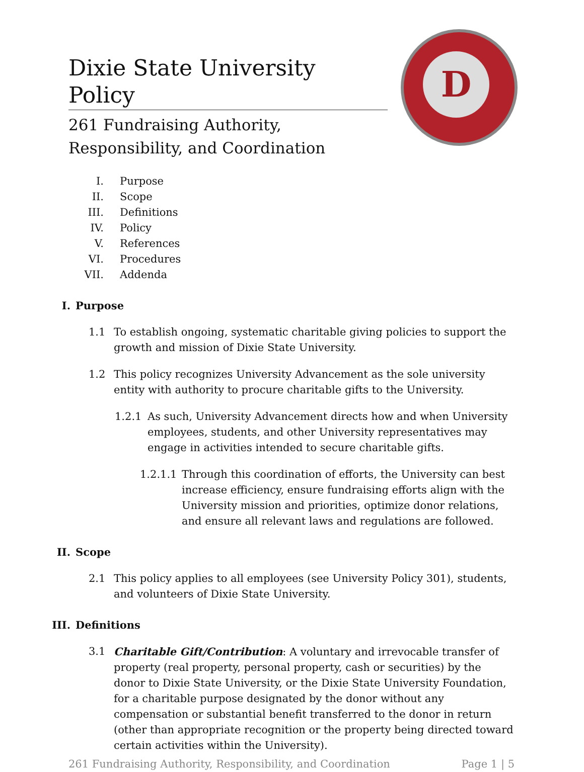D
Dixie State University Policy
261 Fundraising Authority,
Responsibility, and Coordination
I. Purpose
II. Scope
III. Definitions
IV. Policy
V. References
VI. Procedures
VII. Addenda
I. Purpose
1.1 To establish ongoing, systematic charitable giving policies to support the growth and mission of Dixie State University.
1.2 This policy recognizes University Advancement as the sole university entity with authority to procure charitable gifts to the University.
1.2.1 As such, University Advancement directs how and when University employees, students, and other University representatives may engage in activities intended to secure charitable gifts.
1.2.1.1
Through this coordination of efforts, the University can best increase efficiency, ensure fundraising efforts align with the University mission and priorities, optimize donor relations, and ensure all relevant laws and regulations are followed.
II. Scope
2.1 This policy applies to all employees (see University Policy 301), students, and volunteers of Dixie State University.
III. Definitions
3.1 Charitable Gift/Contribution: A voluntary and irrevocable transfer of property (real property, personal property, cash or securities) by the donor to Dixie State University, or the Dixie State University Foundation, for a charitable purpose designated by the donor without any compensation or substantial benefit transferred to the donor in return (other than appropriate recognition or the property being directed toward certain activities within the University).
261 Fundraising Authority, Responsibility, and Coordination Page 1 | 5